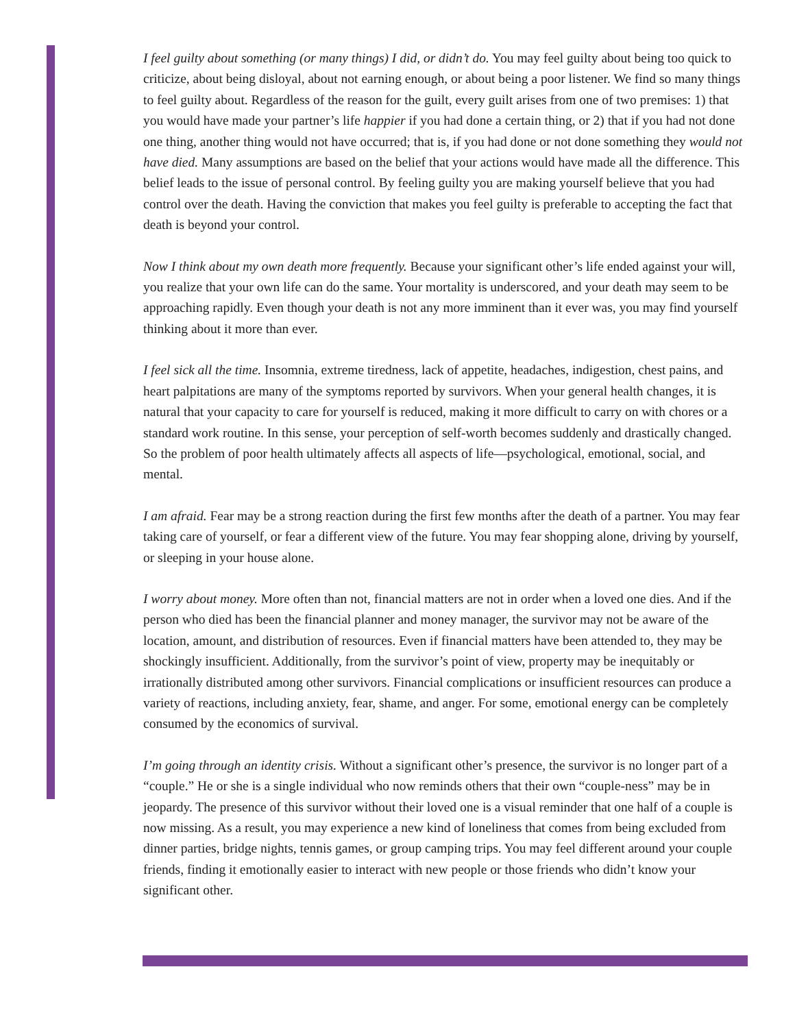I feel guilty about something (or many things) I did, or didn’t do. You may feel guilty about being too quick to criticize, about being disloyal, about not earning enough, or about being a poor listener. We find so many things to feel guilty about. Regardless of the reason for the guilt, every guilt arises from one of two premises: 1) that you would have made your partner’s life happier if you had done a certain thing, or 2) that if you had not done one thing, another thing would not have occurred; that is, if you had done or not done something they would not have died. Many assumptions are based on the belief that your actions would have made all the difference. This belief leads to the issue of personal control. By feeling guilty you are making yourself believe that you had control over the death. Having the conviction that makes you feel guilty is preferable to accepting the fact that death is beyond your control.
Now I think about my own death more frequently. Because your significant other’s life ended against your will, you realize that your own life can do the same. Your mortality is underscored, and your death may seem to be approaching rapidly. Even though your death is not any more imminent than it ever was, you may find yourself thinking about it more than ever.
I feel sick all the time. Insomnia, extreme tiredness, lack of appetite, headaches, indigestion, chest pains, and heart palpitations are many of the symptoms reported by survivors. When your general health changes, it is natural that your capacity to care for yourself is reduced, making it more difficult to carry on with chores or a standard work routine. In this sense, your perception of self-worth becomes suddenly and drastically changed. So the problem of poor health ultimately affects all aspects of life—psychological, emotional, social, and mental.
I am afraid. Fear may be a strong reaction during the first few months after the death of a partner. You may fear taking care of yourself, or fear a different view of the future. You may fear shopping alone, driving by yourself, or sleeping in your house alone.
I worry about money. More often than not, financial matters are not in order when a loved one dies. And if the person who died has been the financial planner and money manager, the survivor may not be aware of the location, amount, and distribution of resources. Even if financial matters have been attended to, they may be shockingly insufficient. Additionally, from the survivor’s point of view, property may be inequitably or irrationally distributed among other survivors. Financial complications or insufficient resources can produce a variety of reactions, including anxiety, fear, shame, and anger. For some, emotional energy can be completely consumed by the economics of survival.
I’m going through an identity crisis. Without a significant other’s presence, the survivor is no longer part of a “couple.” He or she is a single individual who now reminds others that their own “couple-ness” may be in jeopardy. The presence of this survivor without their loved one is a visual reminder that one half of a couple is now missing. As a result, you may experience a new kind of loneliness that comes from being excluded from dinner parties, bridge nights, tennis games, or group camping trips. You may feel different around your couple friends, finding it emotionally easier to interact with new people or those friends who didn’t know your significant other.